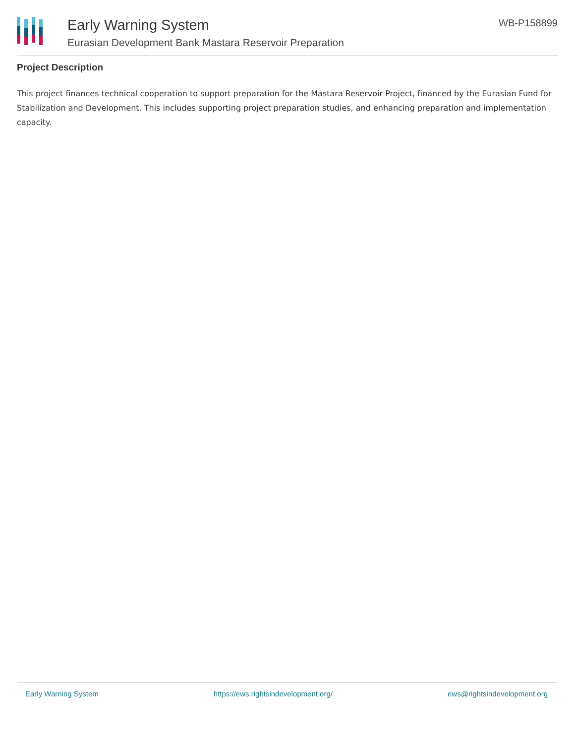Early Warning System
Eurasian Development Bank Mastara Reservoir Preparation
WB-P158899
Project Description
This project finances technical cooperation to support preparation for the Mastara Reservoir Project, financed by the Eurasian Fund for Stabilization and Development. This includes supporting project preparation studies, and enhancing preparation and implementation capacity.
Early Warning System https://ews.rightsindevelopment.org/ ews@rightsindevelopment.org